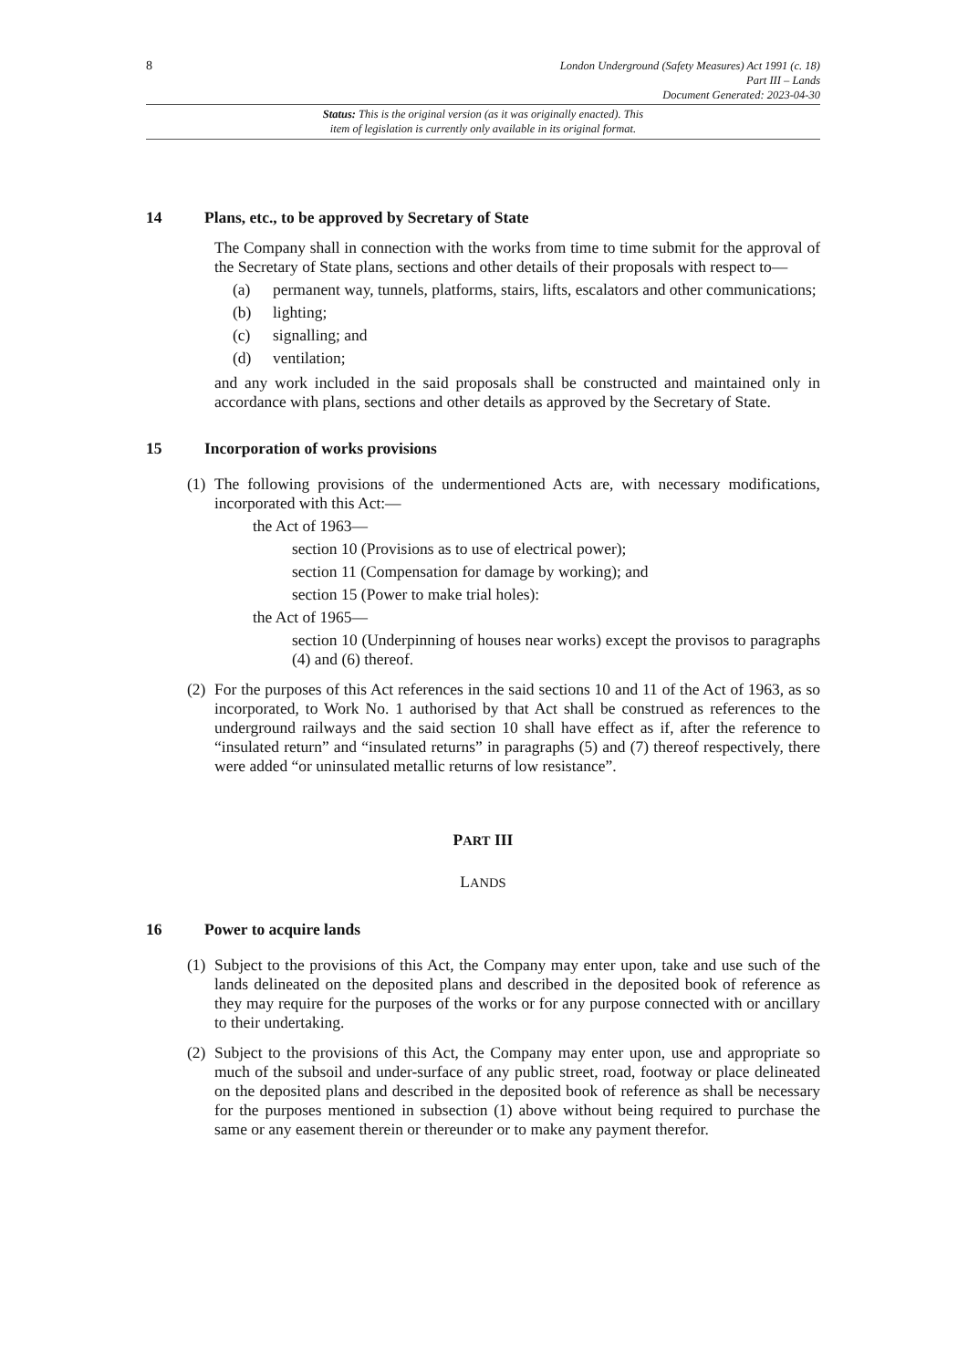8
London Underground (Safety Measures) Act 1991 (c. 18)
Part III – Lands
Document Generated: 2023-04-30
Status: This is the original version (as it was originally enacted). This
item of legislation is currently only available in its original format.
14 Plans, etc., to be approved by Secretary of State
The Company shall in connection with the works from time to time submit for the approval of the Secretary of State plans, sections and other details of their proposals with respect to—
(a) permanent way, tunnels, platforms, stairs, lifts, escalators and other communications;
(b) lighting;
(c) signalling; and
(d) ventilation;
and any work included in the said proposals shall be constructed and maintained only in accordance with plans, sections and other details as approved by the Secretary of State.
15 Incorporation of works provisions
(1)
The following provisions of the undermentioned Acts are, with necessary modifications, incorporated with this Act:—
the Act of 1963—
section 10 (Provisions as to use of electrical power);
section 11 (Compensation for damage by working); and
section 15 (Power to make trial holes):
the Act of 1965—
section 10 (Underpinning of houses near works) except the provisos to paragraphs (4) and (6) thereof.
(2)
For the purposes of this Act references in the said sections 10 and 11 of the Act of 1963, as so incorporated, to Work No. 1 authorised by that Act shall be construed as references to the underground railways and the said section 10 shall have effect as if, after the reference to “insulated return” and “insulated returns” in paragraphs (5) and (7) thereof respectively, there were added “or uninsulated metallic returns of low resistance”.
PART III
LANDS
16 Power to acquire lands
(1)
Subject to the provisions of this Act, the Company may enter upon, take and use such of the lands delineated on the deposited plans and described in the deposited book of reference as they may require for the purposes of the works or for any purpose connected with or ancillary to their undertaking.
(2)
Subject to the provisions of this Act, the Company may enter upon, use and appropriate so much of the subsoil and under-surface of any public street, road, footway or place delineated on the deposited plans and described in the deposited book of reference as shall be necessary for the purposes mentioned in subsection (1) above without being required to purchase the same or any easement therein or thereunder or to make any payment therefor.